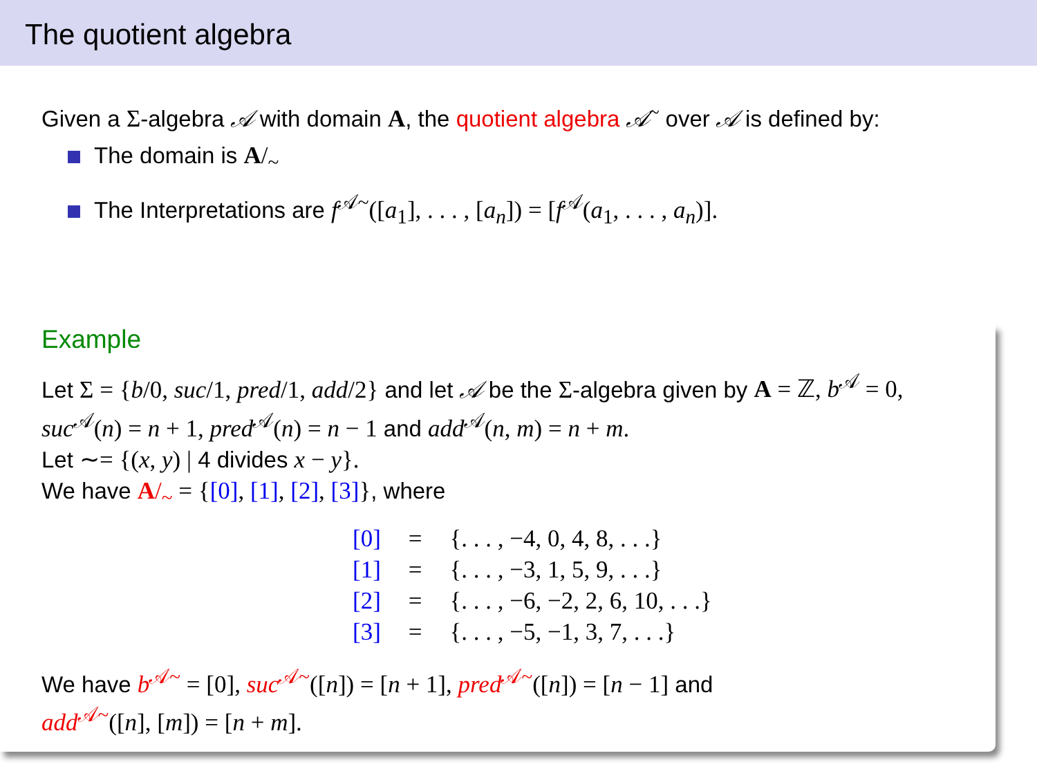The quotient algebra
Given a Σ-algebra 𝒜 with domain A, the quotient algebra 𝒜<sup>~</sup> over 𝒜 is defined by:
The domain is A/<sub>~</sub>
The Interpretations are f<sup>𝒜~</sup>([a<sub>1</sub>], . . . , [a<sub>n</sub>]) = [f<sup>𝒜</sup>(a<sub>1</sub>, . . . , a<sub>n</sub>)].
Example
Let Σ = {b/0, suc/1, pred/1, add/2} and let 𝒜 be the Σ-algebra given by A = ℤ, b<sup>𝒜</sup> = 0,
suc<sup>𝒜</sup>(n) = n + 1, pred<sup>𝒜</sup>(n) = n − 1 and add<sup>𝒜</sup>(n, m) = n + m.
Let ∼= {(x, y) | 4 divides x − y}.
We have A/<sub>~</sub> = {[0], [1], [2], [3]}, where
| [0] | = | {. . . , −4, 0, 4, 8, . . .} |
| [1] | = | {. . . , −3, 1, 5, 9, . . .} |
| [2] | = | {. . . , −6, −2, 2, 6, 10, . . .} |
| [3] | = | {. . . , −5, −1, 3, 7, . . .} |
We have b<sup>𝒜~</sup> = [0], suc<sup>𝒜~</sup>([n]) = [n + 1], pred<sup>𝒜~</sup>([n]) = [n − 1] and
add<sup>𝒜~</sup>([n], [m]) = [n + m].